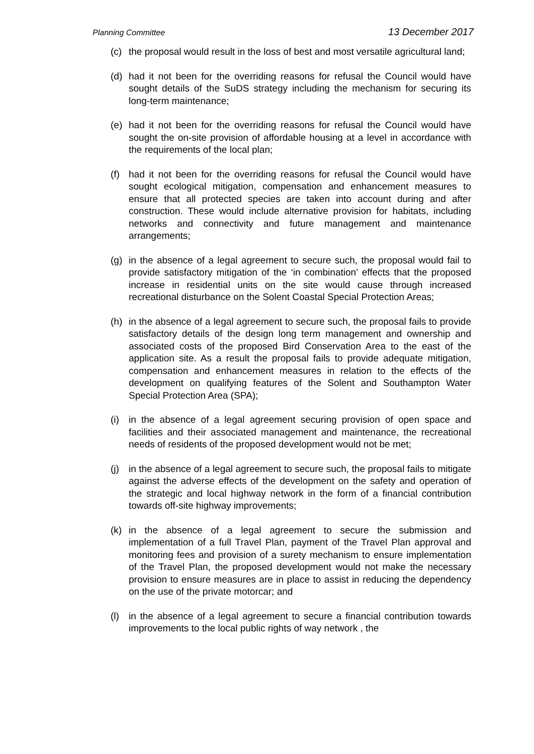Planning Committee 13 December 2017
(c) the proposal would result in the loss of best and most versatile agricultural land;
(d) had it not been for the overriding reasons for refusal the Council would have sought details of the SuDS strategy including the mechanism for securing its long-term maintenance;
(e) had it not been for the overriding reasons for refusal the Council would have sought the on-site provision of affordable housing at a level in accordance with the requirements of the local plan;
(f) had it not been for the overriding reasons for refusal the Council would have sought ecological mitigation, compensation and enhancement measures to ensure that all protected species are taken into account during and after construction. These would include alternative provision for habitats, including networks and connectivity and future management and maintenance arrangements;
(g) in the absence of a legal agreement to secure such, the proposal would fail to provide satisfactory mitigation of the ‘in combination’ effects that the proposed increase in residential units on the site would cause through increased recreational disturbance on the Solent Coastal Special Protection Areas;
(h) in the absence of a legal agreement to secure such, the proposal fails to provide satisfactory details of the design long term management and ownership and associated costs of the proposed Bird Conservation Area to the east of the application site. As a result the proposal fails to provide adequate mitigation, compensation and enhancement measures in relation to the effects of the development on qualifying features of the Solent and Southampton Water Special Protection Area (SPA);
(i) in the absence of a legal agreement securing provision of open space and facilities and their associated management and maintenance, the recreational needs of residents of the proposed development would not be met;
(j) in the absence of a legal agreement to secure such, the proposal fails to mitigate against the adverse effects of the development on the safety and operation of the strategic and local highway network in the form of a financial contribution towards off-site highway improvements;
(k) in the absence of a legal agreement to secure the submission and implementation of a full Travel Plan, payment of the Travel Plan approval and monitoring fees and provision of a surety mechanism to ensure implementation of the Travel Plan, the proposed development would not make the necessary provision to ensure measures are in place to assist in reducing the dependency on the use of the private motorcar; and
(l) in the absence of a legal agreement to secure a financial contribution towards improvements to the local public rights of way network , the